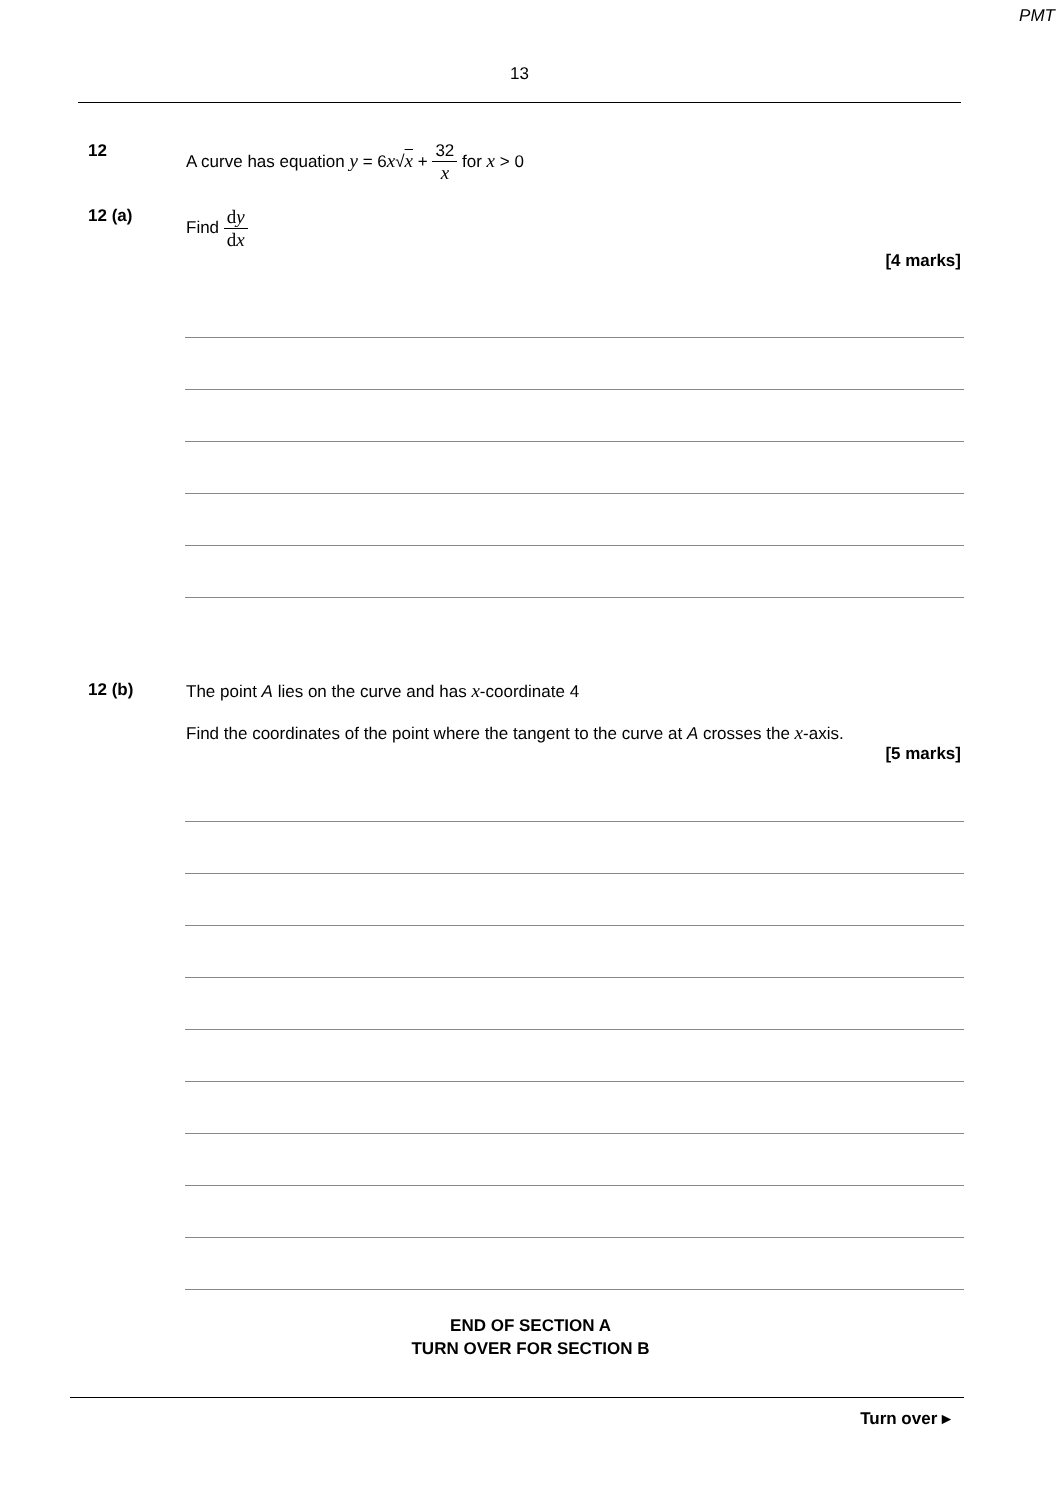PMT
13
12 A curve has equation y = 6x√x + 32 x for x > 0
12 (a) Find dy dx
[4 marks]
12 (b) The point A lies on the curve and has x-coordinate 4
Find the coordinates of the point where the tangent to the curve at A crosses the x-axis.
[5 marks]
END OF SECTION A
TURN OVER FOR SECTION B
Turn over ▸